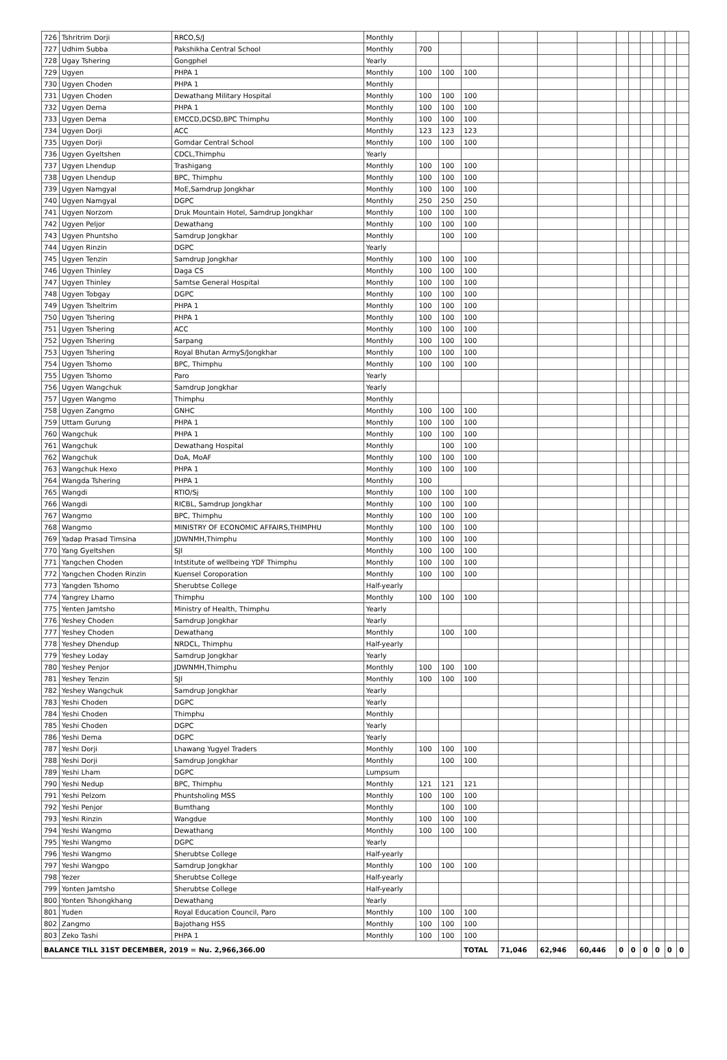| 726 | Tshritrim Dorji | RRCO,S/J | Monthly | | | | | | | | | | | | |
| 727 | Udhim Subba | Pakshikha Central School | Monthly | 700 | | | | | | | | | | | |
| 728 | Ugay Tshering | Gongphel | Yearly | | | | | | | | | | | | |
| 729 | Ugyen | PHPA 1 | Monthly | 100 | 100 | 100 | | | | | | | | | |
| 730 | Ugyen Choden | PHPA 1 | Monthly | | | | | | | | | | | | |
| 731 | Ugyen Choden | Dewathang Military Hospital | Monthly | 100 | 100 | 100 | | | | | | | | | |
| 732 | Ugyen Dema | PHPA 1 | Monthly | 100 | 100 | 100 | | | | | | | | | |
| 733 | Ugyen Dema | EMCCD,DCSD,BPC Thimphu | Monthly | 100 | 100 | 100 | | | | | | | | | |
| 734 | Ugyen Dorji | ACC | Monthly | 123 | 123 | 123 | | | | | | | | | |
| 735 | Ugyen Dorji | Gomdar Central School | Monthly | 100 | 100 | 100 | | | | | | | | | |
| 736 | Ugyen Gyeltshen | CDCL,Thimphu | Yearly | | | | | | | | | | | | |
| 737 | Ugyen Lhendup | Trashigang | Monthly | 100 | 100 | 100 | | | | | | | | | |
| 738 | Ugyen Lhendup | BPC, Thimphu | Monthly | 100 | 100 | 100 | | | | | | | | | |
| 739 | Ugyen Namgyal | MoE,Samdrup Jongkhar | Monthly | 100 | 100 | 100 | | | | | | | | | |
| 740 | Ugyen Namgyal | DGPC | Monthly | 250 | 250 | 250 | | | | | | | | | |
| 741 | Ugyen Norzom | Druk Mountain Hotel, Samdrup Jongkhar | Monthly | 100 | 100 | 100 | | | | | | | | | |
| 742 | Ugyen Peljor | Dewathang | Monthly | 100 | 100 | 100 | | | | | | | | | |
| 743 | Ugyen Phuntsho | Samdrup Jongkhar | Monthly | | 100 | 100 | | | | | | | | | |
| 744 | Ugyen Rinzin | DGPC | Yearly | | | | | | | | | | | | |
| 745 | Ugyen Tenzin | Samdrup Jongkhar | Monthly | 100 | 100 | 100 | | | | | | | | | |
| 746 | Ugyen Thinley | Daga CS | Monthly | 100 | 100 | 100 | | | | | | | | | |
| 747 | Ugyen Thinley | Samtse General Hospital | Monthly | 100 | 100 | 100 | | | | | | | | | |
| 748 | Ugyen Tobgay | DGPC | Monthly | 100 | 100 | 100 | | | | | | | | | |
| 749 | Ugyen Tsheltrim | PHPA 1 | Monthly | 100 | 100 | 100 | | | | | | | | | |
| 750 | Ugyen Tshering | PHPA 1 | Monthly | 100 | 100 | 100 | | | | | | | | | |
| 751 | Ugyen Tshering | ACC | Monthly | 100 | 100 | 100 | | | | | | | | | |
| 752 | Ugyen Tshering | Sarpang | Monthly | 100 | 100 | 100 | | | | | | | | | |
| 753 | Ugyen Tshering | Royal Bhutan ArmyS/Jongkhar | Monthly | 100 | 100 | 100 | | | | | | | | | |
| 754 | Ugyen Tshomo | BPC, Thimphu | Monthly | 100 | 100 | 100 | | | | | | | | | |
| 755 | Ugyen Tshomo | Paro | Yearly | | | | | | | | | | | | |
| 756 | Ugyen Wangchuk | Samdrup Jongkhar | Yearly | | | | | | | | | | | | |
| 757 | Ugyen Wangmo | Thimphu | Monthly | | | | | | | | | | | | |
| 758 | Ugyen Zangmo | GNHC | Monthly | 100 | 100 | 100 | | | | | | | | | |
| 759 | Uttam Gurung | PHPA 1 | Monthly | 100 | 100 | 100 | | | | | | | | | |
| 760 | Wangchuk | PHPA 1 | Monthly | 100 | 100 | 100 | | | | | | | | | |
| 761 | Wangchuk | Dewathang Hospital | Monthly | | 100 | 100 | | | | | | | | | |
| 762 | Wangchuk | DoA, MoAF | Monthly | 100 | 100 | 100 | | | | | | | | | |
| 763 | Wangchuk Hexo | PHPA 1 | Monthly | 100 | 100 | 100 | | | | | | | | | |
| 764 | Wangda Tshering | PHPA 1 | Monthly | 100 | | | | | | | | | | | |
| 765 | Wangdi | RTIO/Sj | Monthly | 100 | 100 | 100 | | | | | | | | | |
| 766 | Wangdi | RICBL, Samdrup Jongkhar | Monthly | 100 | 100 | 100 | | | | | | | | | |
| 767 | Wangmo | BPC, Thimphu | Monthly | 100 | 100 | 100 | | | | | | | | | |
| 768 | Wangmo | MINISTRY OF ECONOMIC AFFAIRS,THIMPHU | Monthly | 100 | 100 | 100 | | | | | | | | | |
| 769 | Yadap Prasad Timsina | JDWNMH,Thimphu | Monthly | 100 | 100 | 100 | | | | | | | | | |
| 770 | Yang Gyeltshen | SJI | Monthly | 100 | 100 | 100 | | | | | | | | | |
| 771 | Yangchen Choden | Intstitute of wellbeing YDF Thimphu | Monthly | 100 | 100 | 100 | | | | | | | | | |
| 772 | Yangchen Choden Rinzin | Kuensel Coroporation | Monthly | 100 | 100 | 100 | | | | | | | | | |
| 773 | Yangden Tshomo | Sherubtse College | Half-yearly | | | | | | | | | | | | |
| 774 | Yangrey Lhamo | Thimphu | Monthly | 100 | 100 | 100 | | | | | | | | | |
| 775 | Yenten Jamtsho | Ministry of Health, Thimphu | Yearly | | | | | | | | | | | | |
| 776 | Yeshey Choden | Samdrup Jongkhar | Yearly | | | | | | | | | | | | |
| 777 | Yeshey Choden | Dewathang | Monthly | | 100 | 100 | | | | | | | | | |
| 778 | Yeshey Dhendup | NRDCL, Thimphu | Half-yearly | | | | | | | | | | | | |
| 779 | Yeshey Loday | Samdrup Jongkhar | Yearly | | | | | | | | | | | | |
| 780 | Yeshey Penjor | JDWNMH,Thimphu | Monthly | 100 | 100 | 100 | | | | | | | | | |
| 781 | Yeshey Tenzin | SJI | Monthly | 100 | 100 | 100 | | | | | | | | | |
| 782 | Yeshey Wangchuk | Samdrup Jongkhar | Yearly | | | | | | | | | | | | |
| 783 | Yeshi Choden | DGPC | Yearly | | | | | | | | | | | | |
| 784 | Yeshi Choden | Thimphu | Monthly | | | | | | | | | | | | |
| 785 | Yeshi Choden | DGPC | Yearly | | | | | | | | | | | | |
| 786 | Yeshi Dema | DGPC | Yearly | | | | | | | | | | | | |
| 787 | Yeshi Dorji | Lhawang Yugyel Traders | Monthly | 100 | 100 | 100 | | | | | | | | | |
| 788 | Yeshi Dorji | Samdrup Jongkhar | Monthly | | 100 | 100 | | | | | | | | | |
| 789 | Yeshi Lham | DGPC | Lumpsum | | | | | | | | | | | | |
| 790 | Yeshi Nedup | BPC, Thimphu | Monthly | 121 | 121 | 121 | | | | | | | | | |
| 791 | Yeshi Pelzom | Phuntsholing MSS | Monthly | 100 | 100 | 100 | | | | | | | | | |
| 792 | Yeshi Penjor | Bumthang | Monthly | | 100 | 100 | | | | | | | | | |
| 793 | Yeshi Rinzin | Wangdue | Monthly | 100 | 100 | 100 | | | | | | | | | |
| 794 | Yeshi Wangmo | Dewathang | Monthly | 100 | 100 | 100 | | | | | | | | | |
| 795 | Yeshi Wangmo | DGPC | Yearly | | | | | | | | | | | | |
| 796 | Yeshi Wangmo | Sherubtse College | Half-yearly | | | | | | | | | | | | |
| 797 | Yeshi Wangpo | Samdrup Jongkhar | Monthly | 100 | 100 | 100 | | | | | | | | | |
| 798 | Yezer | Sherubtse College | Half-yearly | | | | | | | | | | | | |
| 799 | Yonten Jamtsho | Sherubtse College | Half-yearly | | | | | | | | | | | | |
| 800 | Yonten Tshongkhang | Dewathang | Yearly | | | | | | | | | | | | |
| 801 | Yuden | Royal Education Council, Paro | Monthly | 100 | 100 | 100 | | | | | | | | | |
| 802 | Zangmo | Bajothang HSS | Monthly | 100 | 100 | 100 | | | | | | | | | |
| 803 | Zeko Tashi | PHPA 1 | Monthly | 100 | 100 | 100 | | | | | | | | | |
| BALANCE TILL 31ST DECEMBER, 2019 = Nu. 2,966,366.00 | | | | | | TOTAL | 71,046 | 62,946 | 60,446 | 0 | 0 | 0 | 0 | 0 | 0 |